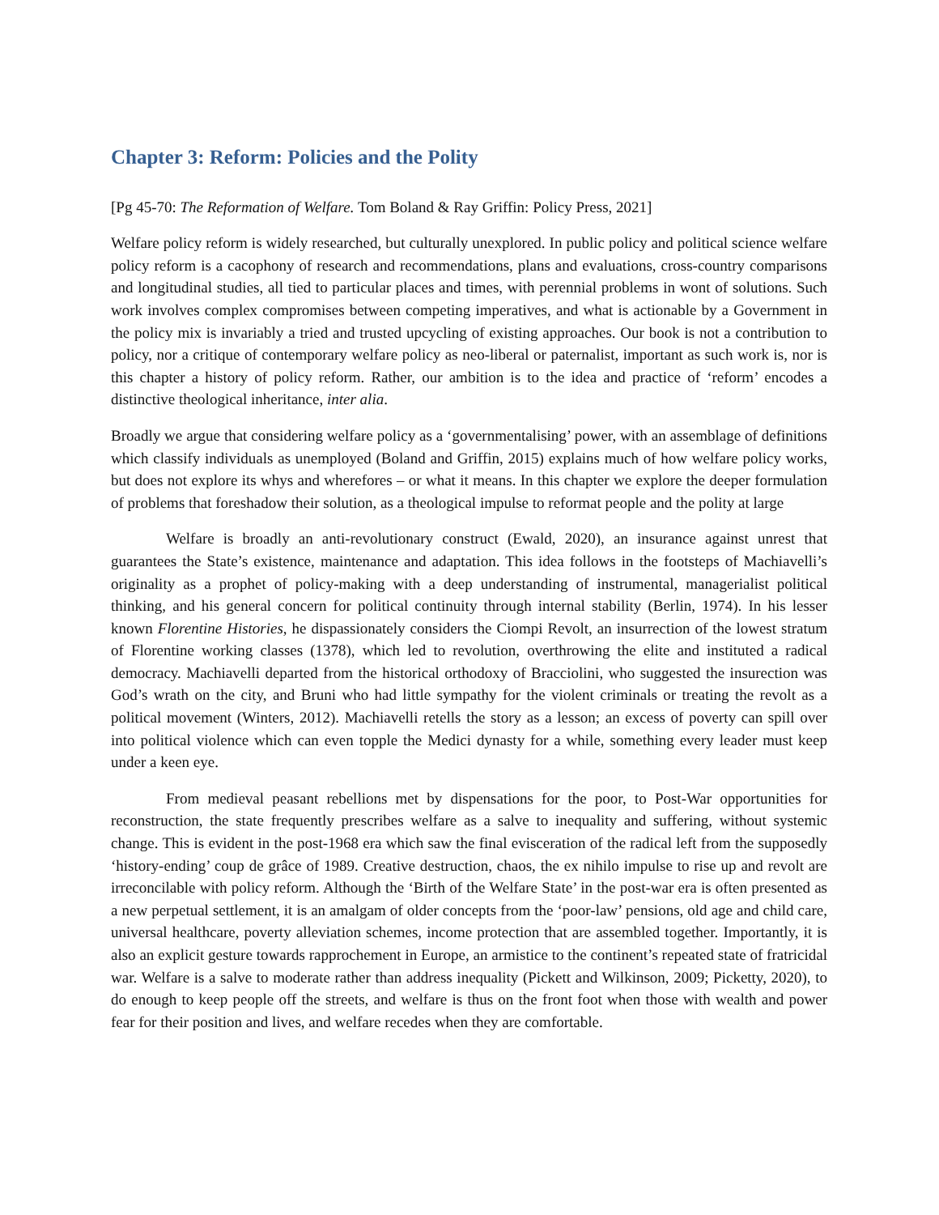Chapter 3: Reform: Policies and the Polity
[Pg 45-70: The Reformation of Welfare. Tom Boland & Ray Griffin: Policy Press, 2021]
Welfare policy reform is widely researched, but culturally unexplored. In public policy and political science welfare policy reform is a cacophony of research and recommendations, plans and evaluations, cross-country comparisons and longitudinal studies, all tied to particular places and times, with perennial problems in wont of solutions. Such work involves complex compromises between competing imperatives, and what is actionable by a Government in the policy mix is invariably a tried and trusted upcycling of existing approaches. Our book is not a contribution to policy, nor a critique of contemporary welfare policy as neo-liberal or paternalist, important as such work is, nor is this chapter a history of policy reform. Rather, our ambition is to the idea and practice of ‘reform’ encodes a distinctive theological inheritance, inter alia.
Broadly we argue that considering welfare policy as a ‘governmentalising’ power, with an assemblage of definitions which classify individuals as unemployed (Boland and Griffin, 2015) explains much of how welfare policy works, but does not explore its whys and wherefores – or what it means. In this chapter we explore the deeper formulation of problems that foreshadow their solution, as a theological impulse to reformat people and the polity at large
Welfare is broadly an anti-revolutionary construct (Ewald, 2020), an insurance against unrest that guarantees the State’s existence, maintenance and adaptation. This idea follows in the footsteps of Machiavelli’s originality as a prophet of policy-making with a deep understanding of instrumental, managerialist political thinking, and his general concern for political continuity through internal stability (Berlin, 1974). In his lesser known Florentine Histories, he dispassionately considers the Ciompi Revolt, an insurrection of the lowest stratum of Florentine working classes (1378), which led to revolution, overthrowing the elite and instituted a radical democracy. Machiavelli departed from the historical orthodoxy of Bracciolini, who suggested the insurection was God’s wrath on the city, and Bruni who had little sympathy for the violent criminals or treating the revolt as a political movement (Winters, 2012). Machiavelli retells the story as a lesson; an excess of poverty can spill over into political violence which can even topple the Medici dynasty for a while, something every leader must keep under a keen eye.
From medieval peasant rebellions met by dispensations for the poor, to Post-War opportunities for reconstruction, the state frequently prescribes welfare as a salve to inequality and suffering, without systemic change. This is evident in the post-1968 era which saw the final evisceration of the radical left from the supposedly ‘history-ending’ coup de grâce of 1989. Creative destruction, chaos, the ex nihilo impulse to rise up and revolt are irreconcilable with policy reform. Although the ‘Birth of the Welfare State’ in the post-war era is often presented as a new perpetual settlement, it is an amalgam of older concepts from the ‘poor-law’ pensions, old age and child care, universal healthcare, poverty alleviation schemes, income protection that are assembled together. Importantly, it is also an explicit gesture towards rapprochement in Europe, an armistice to the continent’s repeated state of fratricidal war. Welfare is a salve to moderate rather than address inequality (Pickett and Wilkinson, 2009; Picketty, 2020), to do enough to keep people off the streets, and welfare is thus on the front foot when those with wealth and power fear for their position and lives, and welfare recedes when they are comfortable.